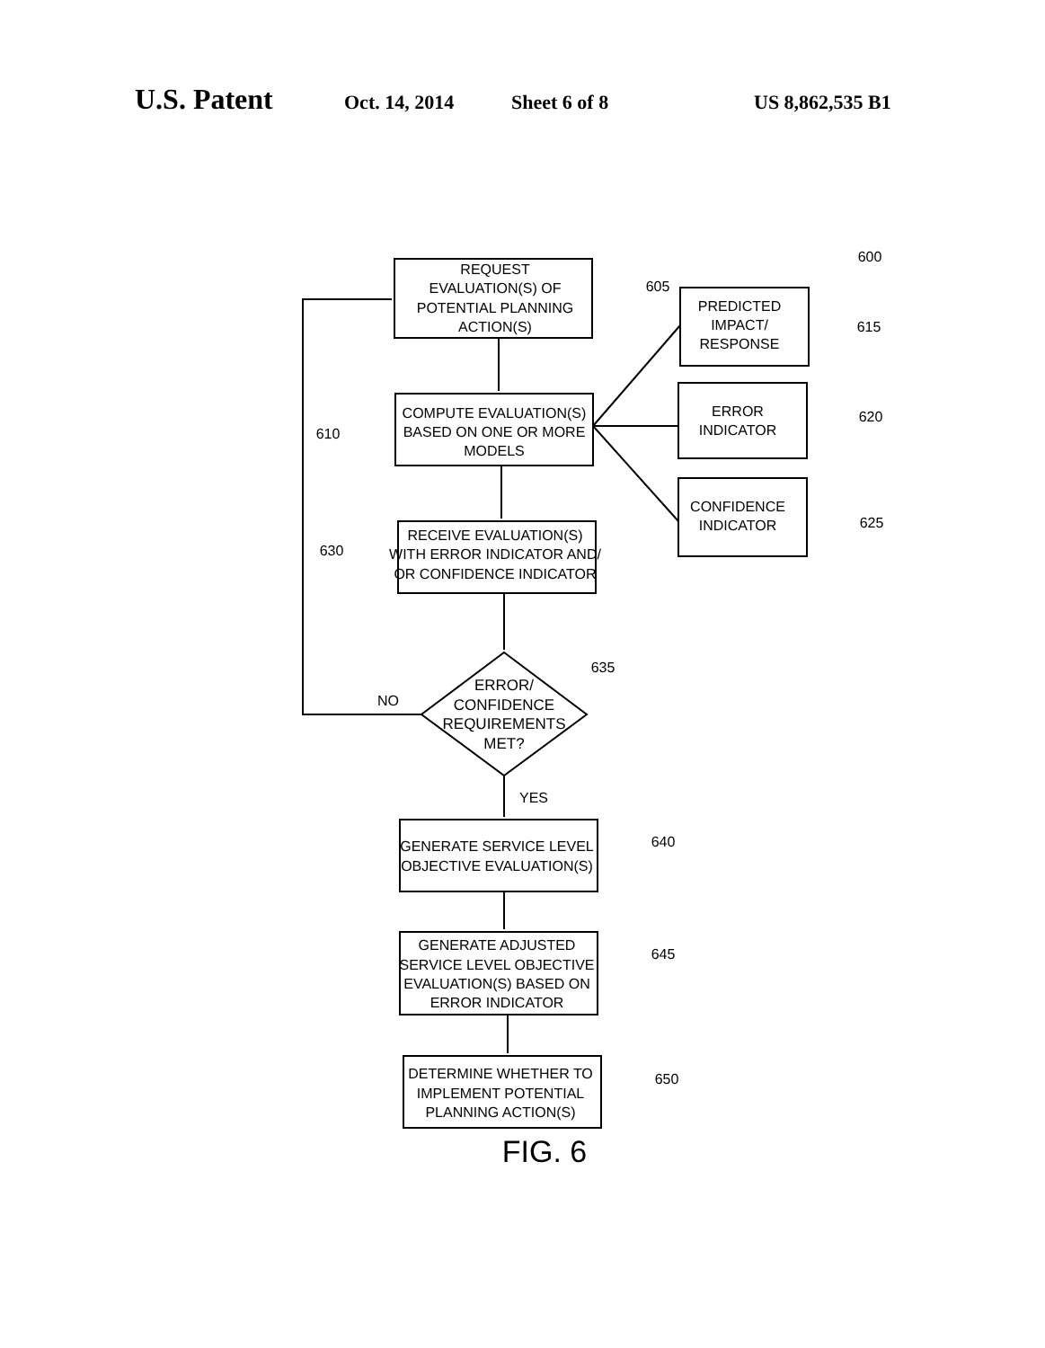U.S. Patent Oct. 14, 2014 Sheet 6 of 8 US 8,862,535 B1
REQUEST
EVALUATION(S) OF
POTENTIAL PLANNING
ACTION(S)
COMPUTE EVALUATION(S)
BASED ON ONE OR MORE
MODELS
RECEIVE EVALUATION(S)
WITH ERROR INDICATOR AND/
OR CONFIDENCE INDICATOR
ERROR/
CONFIDENCE
REQUIREMENTS
MET?
NO
YES
GENERATE SERVICE LEVEL
OBJECTIVE EVALUATION(S)
GENERATE ADJUSTED
SERVICE LEVEL OBJECTIVE
EVALUATION(S) BASED ON
ERROR INDICATOR
DETERMINE WHETHER TO
IMPLEMENT POTENTIAL
PLANNING ACTION(S)
PREDICTED
IMPACT/
RESPONSE
ERROR
INDICATOR
CONFIDENCE
INDICATOR
600
605
610
615
620
625
630
635
640
645
650
FIG. 6